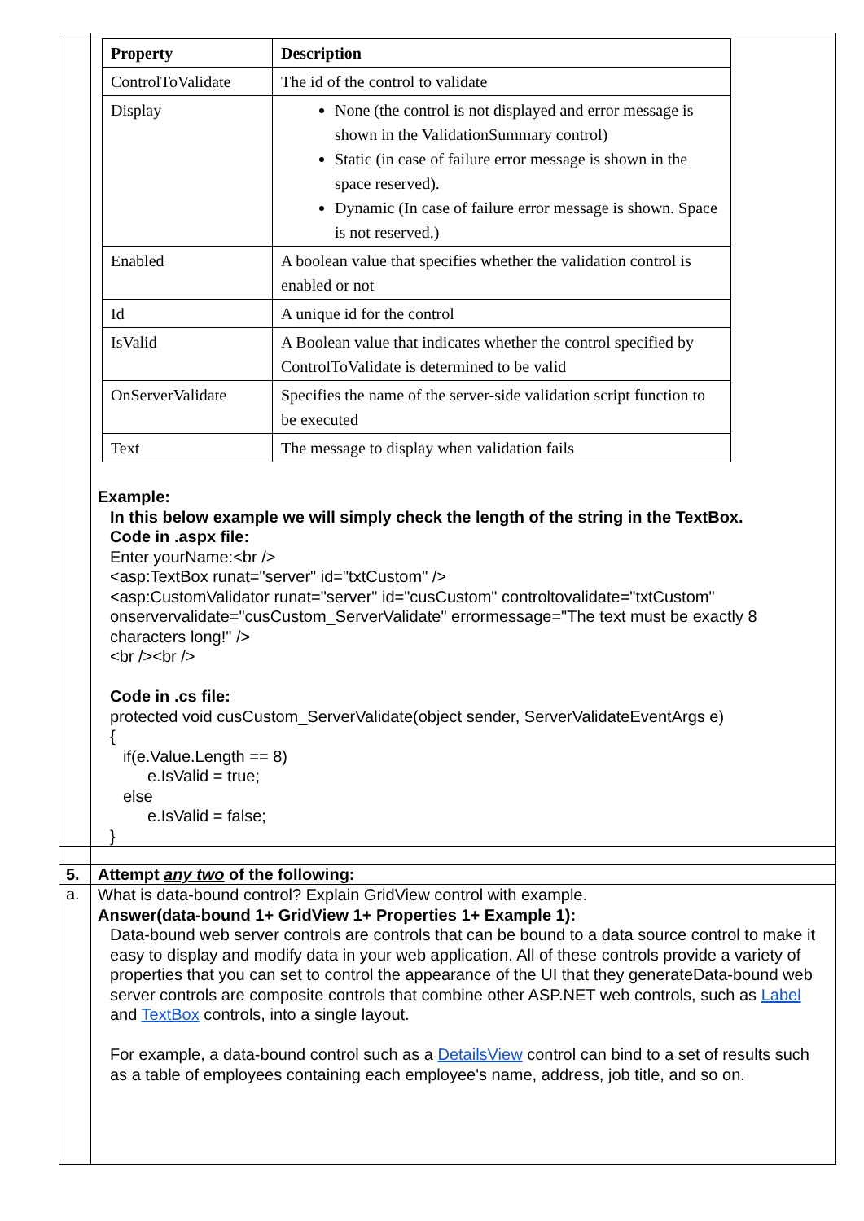| | / Property / Description / / --- / --- / / ControlToValidate / The id of the control to validate / / Display / None (the control is not displayed and error message is shown in the ValidationSummary control) Static (in case of failure error message is shown in the space reserved). Dynamic (In case of failure error message is shown. Space is not reserved.) / / Enabled / A boolean value that specifies whether the validation control is enabled or not / / Id / A unique id for the control / / IsValid / A Boolean value that indicates whether the control specified by ControlToValidate is determined to be valid / / OnServerValidate / Specifies the name of the server-side validation script function to be executed / / Text / The message to display when validation fails / Example: In this below example we will simply check the length of the string in the TextBox. Code in .aspx file: Enter yourName:<br /> <asp:TextBox runat="server" id="txtCustom" /> <asp:CustomValidator runat="server" id="cusCustom" controltovalidate="txtCustom" onservervalidate="cusCustom_ServerValidate" errormessage="The text must be exactly 8 characters long!" /> <br /><br /> Code in .cs file: protected void cusCustom_ServerValidate(object sender, ServerValidateEventArgs e) { if(e.Value.Length == 8) e.IsValid = true; else e.IsValid = false; } |
| 5. | Attempt any two of the following: |
| a. | What is data-bound control? Explain GridView control with example. Answer(data-bound 1+ GridView 1+ Properties 1+ Example 1): Data-bound web server controls are controls that can be bound to a data source control to make it easy to display and modify data in your web application. All of these controls provide a variety of properties that you can set to control the appearance of the UI that they generateData-bound web server controls are composite controls that combine other ASP.NET web controls, such as Label and TextBox controls, into a single layout. For example, a data-bound control such as a DetailsView control can bind to a set of results such as a table of employees containing each employee's name, address, job title, and so on. |